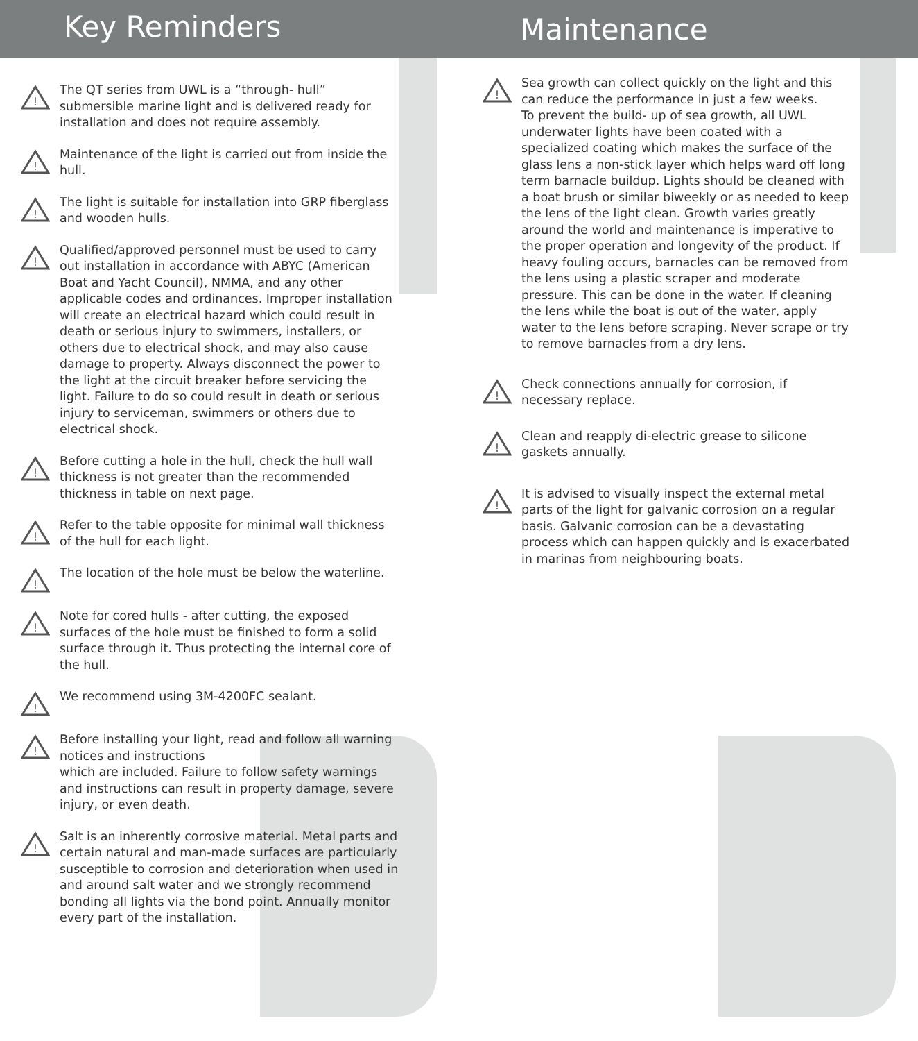Key Reminders
Maintenance
!
The QT series from UWL is a “through- hull” submersible marine light and is delivered ready for installation and does not require assembly.
!
Maintenance of the light is carried out from inside the hull.
!
The light is suitable for installation into GRP fiberglass and wooden hulls.
!
Qualified/approved personnel must be used to carry out installation in accordance with ABYC (American Boat and Yacht Council), NMMA, and any other applicable codes and ordinances. Improper installation will create an electrical hazard which could result in death or serious injury to swimmers, installers, or others due to electrical shock, and may also cause damage to property. Always disconnect the power to the light at the circuit breaker before servicing the light. Failure to do so could result in death or serious injury to serviceman, swimmers or others due to electrical shock.
!
Before cutting a hole in the hull, check the hull wall thickness is not greater than the recommended thickness in table on next page.
!
Refer to the table opposite for minimal wall thickness of the hull for each light.
!
The location of the hole must be below the waterline.
!
Note for cored hulls - after cutting, the exposed surfaces of the hole must be finished to form a solid surface through it. Thus protecting the internal core of the hull.
!
We recommend using 3M-4200FC sealant.
!
Before installing your light, read and follow all warning notices and instructions
which are included. Failure to follow safety warnings and instructions can result in property damage, severe injury, or even death.
!
Salt is an inherently corrosive material. Metal parts and certain natural and man-made surfaces are particularly susceptible to corrosion and deterioration when used in and around salt water and we strongly recommend bonding all lights via the bond point. Annually monitor every part of the installation.
!
Sea growth can collect quickly on the light and this can reduce the performance in just a few weeks.
To prevent the build- up of sea growth, all UWL underwater lights have been coated with a specialized coating which makes the surface of the glass lens a non-stick layer which helps ward off long term barnacle buildup. Lights should be cleaned with a boat brush or similar biweekly or as needed to keep the lens of the light clean. Growth varies greatly around the world and maintenance is imperative to the proper operation and longevity of the product. If heavy fouling occurs, barnacles can be removed from the lens using a plastic scraper and moderate pressure. This can be done in the water. If cleaning the lens while the boat is out of the water, apply water to the lens before scraping. Never scrape or try to remove barnacles from a dry lens.
!
Check connections annually for corrosion, if necessary replace.
!
Clean and reapply di-electric grease to silicone gaskets annually.
!
It is advised to visually inspect the external metal parts of the light for galvanic corrosion on a regular basis. Galvanic corrosion can be a devastating process which can happen quickly and is exacerbated in marinas from neighbouring boats.